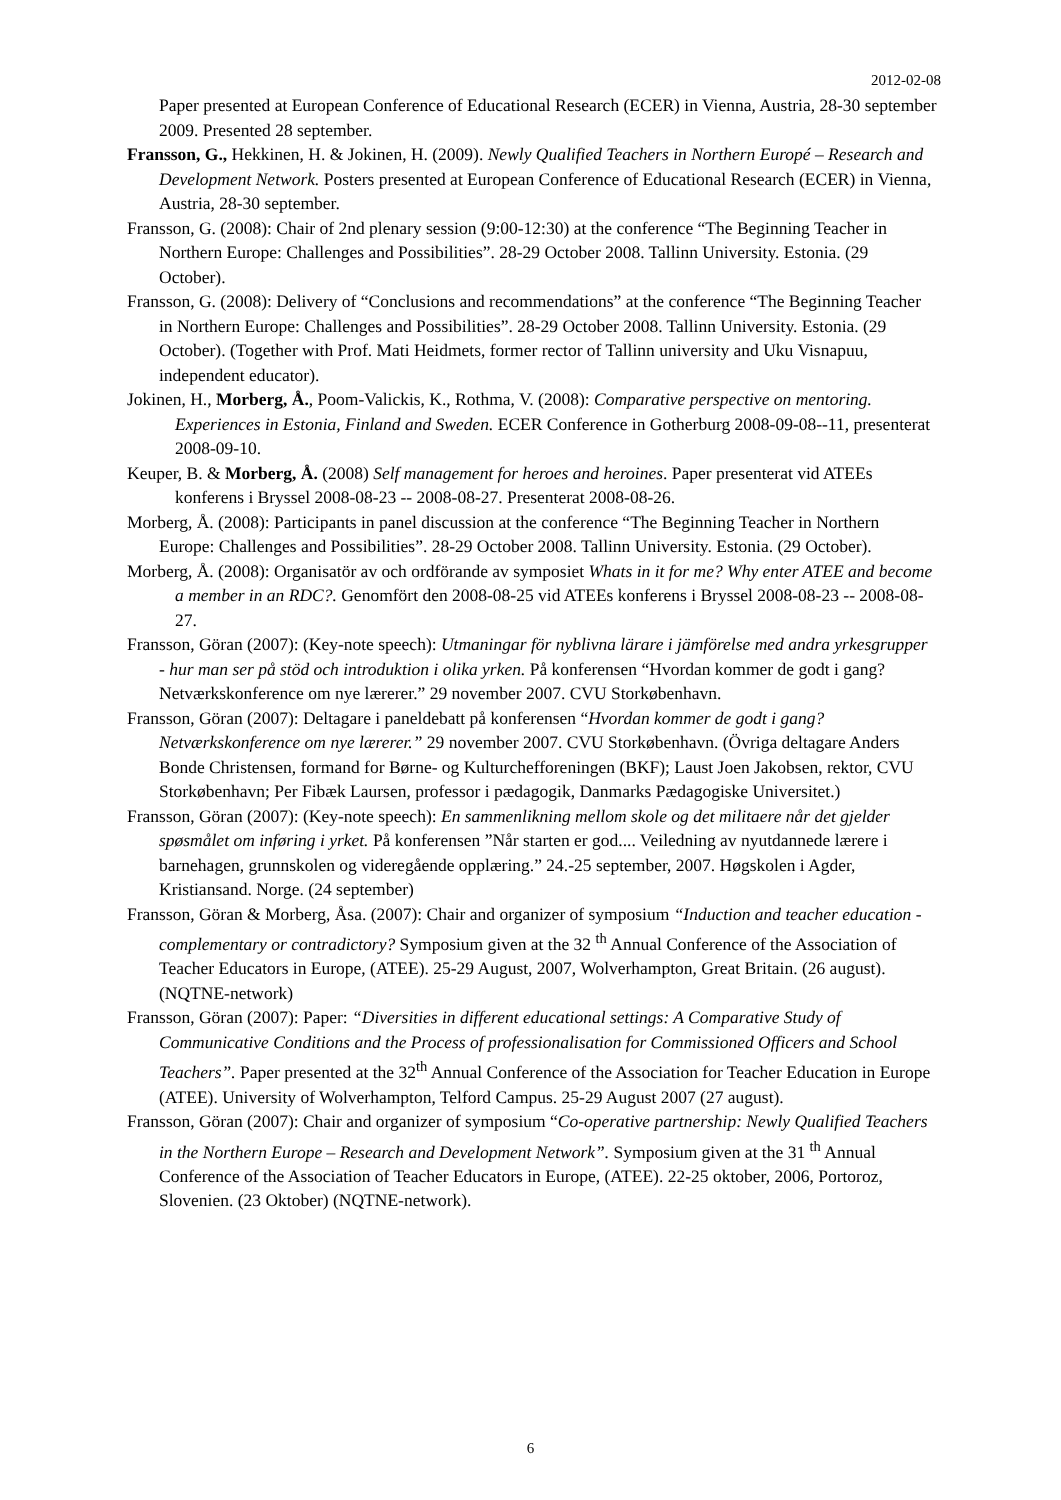2012-02-08
Paper presented at European Conference of Educational Research (ECER) in Vienna, Austria, 28-30 september 2009. Presented 28 september.
Fransson, G., Hekkinen, H. & Jokinen, H. (2009). Newly Qualified Teachers in Northern Europé – Research and Development Network. Posters presented at European Conference of Educational Research (ECER) in Vienna, Austria, 28-30 september.
Fransson, G. (2008): Chair of 2nd plenary session (9:00-12:30) at the conference “The Beginning Teacher in Northern Europe: Challenges and Possibilities”. 28-29 October 2008. Tallinn University. Estonia. (29 October).
Fransson, G. (2008): Delivery of “Conclusions and recommendations” at the conference “The Beginning Teacher in Northern Europe: Challenges and Possibilities”. 28-29 October 2008. Tallinn University. Estonia. (29 October). (Together with Prof. Mati Heidmets, former rector of Tallinn university and Uku Visnapuu, independent educator).
Jokinen, H., Morberg, Å., Poom-Valickis, K., Rothma, V. (2008): Comparative perspective on mentoring. Experiences in Estonia, Finland and Sweden. ECER Conference in Gotherburg 2008-09-08--11, presenterat 2008-09-10.
Keuper, B. & Morberg, Å. (2008) Self management for heroes and heroines. Paper presenterat vid ATEEs konferens i Bryssel 2008-08-23 -- 2008-08-27. Presenterat 2008-08-26.
Morberg, Å. (2008): Participants in panel discussion at the conference “The Beginning Teacher in Northern Europe: Challenges and Possibilities”. 28-29 October 2008. Tallinn University. Estonia. (29 October).
Morberg, Å. (2008): Organisatör av och ordförande av symposiet Whats in it for me? Why enter ATEE and become a member in an RDC?. Genomfört den 2008-08-25 vid ATEEs konferens i Bryssel 2008-08-23 -- 2008-08-27.
Fransson, Göran (2007): (Key-note speech): Utmaningar för nyblivna lärare i jämförelse med andra yrkesgrupper - hur man ser på stöd och introduktion i olika yrken. På konferensen “Hvordan kommer de godt i gang? Netværkskonference om nye lærerer.” 29 november 2007. CVU Storkøbenhavn.
Fransson, Göran (2007): Deltagare i paneldebatt på konferensen “Hvordan kommer de godt i gang? Netværkskonference om nye lærerer.” 29 november 2007. CVU Storkøbenhavn. (Övriga deltagare Anders Bonde Christensen, formand for Børne- og Kulturchefforeningen (BKF); Laust Joen Jakobsen, rektor, CVU Storkøbenhavn; Per Fibæk Laursen, professor i pædagogik, Danmarks Pædagogiske Universitet.)
Fransson, Göran (2007): (Key-note speech): En sammenlikning mellom skole og det militaere når det gjelder spøsmålet om inføring i yrket. På konferensen ”Når starten er god.... Veiledning av nyutdannede lærere i barnehagen, grunnskolen og videregående opplæring.” 24.-25 september, 2007. Høgskolen i Agder, Kristiansand. Norge. (24 september)
Fransson, Göran & Morberg, Åsa. (2007): Chair and organizer of symposium “Induction and teacher education - complementary or contradictory? Symposium given at the 32 <sup>th</sup> Annual Conference of the Association of Teacher Educators in Europe, (ATEE). 25-29 August, 2007, Wolverhampton, Great Britain. (26 august). (NQTNE-network)
Fransson, Göran (2007): Paper: “Diversities in different educational settings: A Comparative Study of Communicative Conditions and the Process of professionalisation for Commissioned Officers and School Teachers”. Paper presented at the 32<sup>th</sup> Annual Conference of the Association for Teacher Education in Europe (ATEE). University of Wolverhampton, Telford Campus. 25-29 August 2007 (27 august).
Fransson, Göran (2007): Chair and organizer of symposium “Co-operative partnership: Newly Qualified Teachers in the Northern Europe – Research and Development Network”. Symposium given at the 31 <sup>th</sup> Annual Conference of the Association of Teacher Educators in Europe, (ATEE). 22-25 oktober, 2006, Portoroz, Slovenien. (23 Oktober) (NQTNE-network).
6